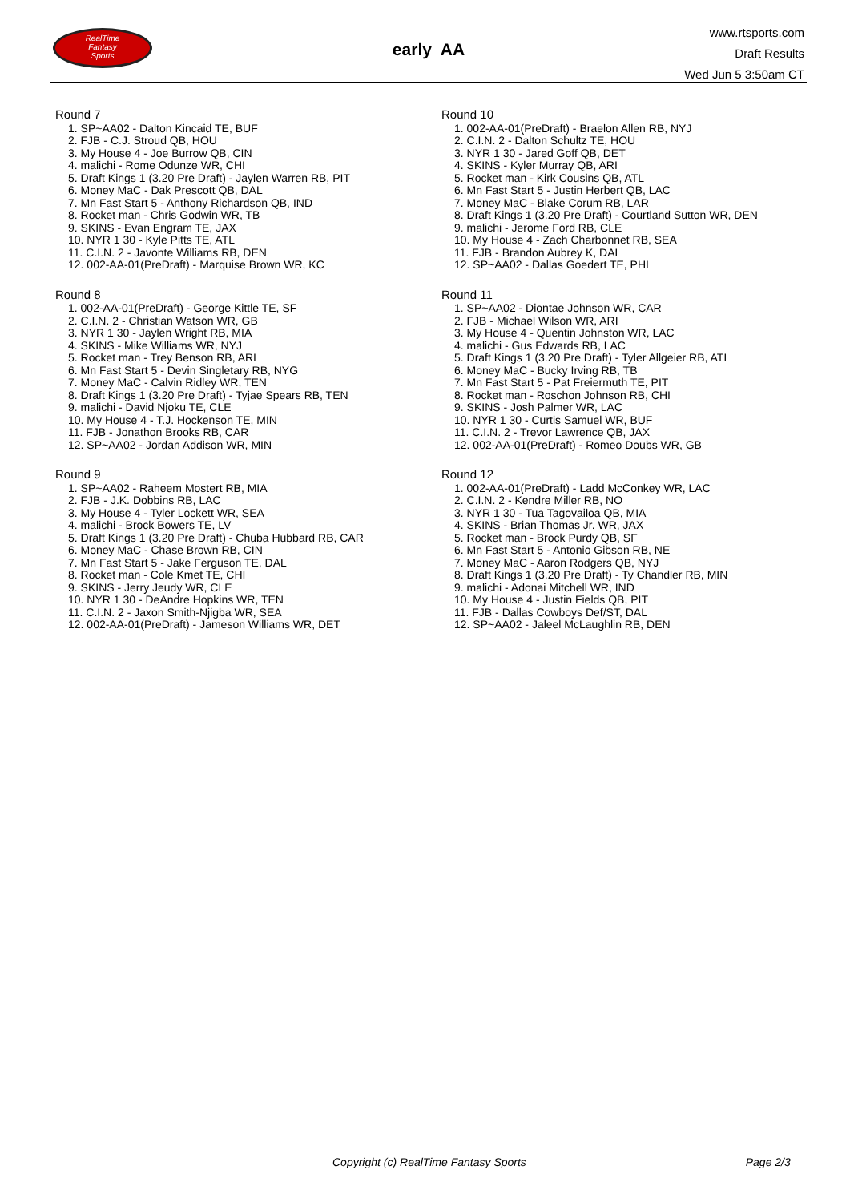RealTime
Fantasy
Sports
early AA
www.rtsports.com
Draft Results
Wed Jun 5 3:50am CT
Round 7
1. SP~AA02 - Dalton Kincaid TE, BUF
2. FJB - C.J. Stroud QB, HOU
3. My House 4 - Joe Burrow QB, CIN
4. malichi - Rome Odunze WR, CHI
5. Draft Kings 1 (3.20 Pre Draft) - Jaylen Warren RB, PIT
6. Money MaC - Dak Prescott QB, DAL
7. Mn Fast Start 5 - Anthony Richardson QB, IND
8. Rocket man - Chris Godwin WR, TB
9. SKINS - Evan Engram TE, JAX
10. NYR 1 30 - Kyle Pitts TE, ATL
11. C.I.N. 2 - Javonte Williams RB, DEN
12. 002-AA-01(PreDraft) - Marquise Brown WR, KC
Round 8
1. 002-AA-01(PreDraft) - George Kittle TE, SF
2. C.I.N. 2 - Christian Watson WR, GB
3. NYR 1 30 - Jaylen Wright RB, MIA
4. SKINS - Mike Williams WR, NYJ
5. Rocket man - Trey Benson RB, ARI
6. Mn Fast Start 5 - Devin Singletary RB, NYG
7. Money MaC - Calvin Ridley WR, TEN
8. Draft Kings 1 (3.20 Pre Draft) - Tyjae Spears RB, TEN
9. malichi - David Njoku TE, CLE
10. My House 4 - T.J. Hockenson TE, MIN
11. FJB - Jonathon Brooks RB, CAR
12. SP~AA02 - Jordan Addison WR, MIN
Round 9
1. SP~AA02 - Raheem Mostert RB, MIA
2. FJB - J.K. Dobbins RB, LAC
3. My House 4 - Tyler Lockett WR, SEA
4. malichi - Brock Bowers TE, LV
5. Draft Kings 1 (3.20 Pre Draft) - Chuba Hubbard RB, CAR
6. Money MaC - Chase Brown RB, CIN
7. Mn Fast Start 5 - Jake Ferguson TE, DAL
8. Rocket man - Cole Kmet TE, CHI
9. SKINS - Jerry Jeudy WR, CLE
10. NYR 1 30 - DeAndre Hopkins WR, TEN
11. C.I.N. 2 - Jaxon Smith-Njigba WR, SEA
12. 002-AA-01(PreDraft) - Jameson Williams WR, DET
Round 10
1. 002-AA-01(PreDraft) - Braelon Allen RB, NYJ
2. C.I.N. 2 - Dalton Schultz TE, HOU
3. NYR 1 30 - Jared Goff QB, DET
4. SKINS - Kyler Murray QB, ARI
5. Rocket man - Kirk Cousins QB, ATL
6. Mn Fast Start 5 - Justin Herbert QB, LAC
7. Money MaC - Blake Corum RB, LAR
8. Draft Kings 1 (3.20 Pre Draft) - Courtland Sutton WR, DEN
9. malichi - Jerome Ford RB, CLE
10. My House 4 - Zach Charbonnet RB, SEA
11. FJB - Brandon Aubrey K, DAL
12. SP~AA02 - Dallas Goedert TE, PHI
Round 11
1. SP~AA02 - Diontae Johnson WR, CAR
2. FJB - Michael Wilson WR, ARI
3. My House 4 - Quentin Johnston WR, LAC
4. malichi - Gus Edwards RB, LAC
5. Draft Kings 1 (3.20 Pre Draft) - Tyler Allgeier RB, ATL
6. Money MaC - Bucky Irving RB, TB
7. Mn Fast Start 5 - Pat Freiermuth TE, PIT
8. Rocket man - Roschon Johnson RB, CHI
9. SKINS - Josh Palmer WR, LAC
10. NYR 1 30 - Curtis Samuel WR, BUF
11. C.I.N. 2 - Trevor Lawrence QB, JAX
12. 002-AA-01(PreDraft) - Romeo Doubs WR, GB
Round 12
1. 002-AA-01(PreDraft) - Ladd McConkey WR, LAC
2. C.I.N. 2 - Kendre Miller RB, NO
3. NYR 1 30 - Tua Tagovailoa QB, MIA
4. SKINS - Brian Thomas Jr. WR, JAX
5. Rocket man - Brock Purdy QB, SF
6. Mn Fast Start 5 - Antonio Gibson RB, NE
7. Money MaC - Aaron Rodgers QB, NYJ
8. Draft Kings 1 (3.20 Pre Draft) - Ty Chandler RB, MIN
9. malichi - Adonai Mitchell WR, IND
10. My House 4 - Justin Fields QB, PIT
11. FJB - Dallas Cowboys Def/ST, DAL
12. SP~AA02 - Jaleel McLaughlin RB, DEN
Copyright (c) RealTime Fantasy Sports Page 2/3